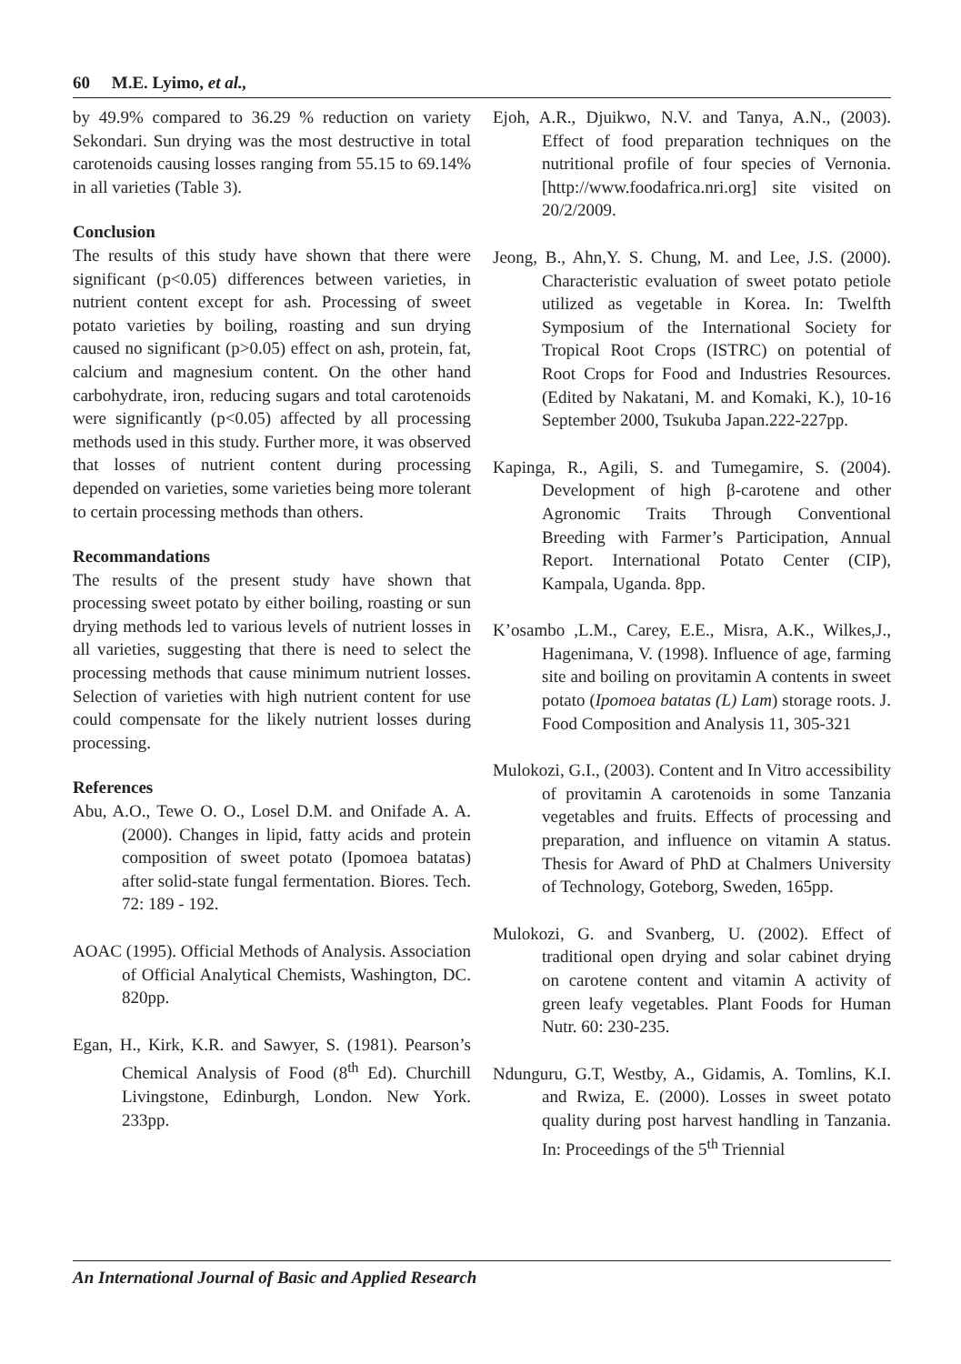60 M.E. Lyimo, et al.,
by 49.9% compared to 36.29 % reduction on variety Sekondari. Sun drying was the most destructive in total carotenoids causing losses ranging from 55.15 to 69.14% in all varieties (Table 3).
Conclusion
The results of this study have shown that there were significant (p<0.05) differences between varieties, in nutrient content except for ash. Processing of sweet potato varieties by boiling, roasting and sun drying caused no significant (p>0.05) effect on ash, protein, fat, calcium and magnesium content. On the other hand carbohydrate, iron, reducing sugars and total carotenoids were significantly (p<0.05) affected by all processing methods used in this study. Further more, it was observed that losses of nutrient content during processing depended on varieties, some varieties being more tolerant to certain processing methods than others.
Recommandations
The results of the present study have shown that processing sweet potato by either boiling, roasting or sun drying methods led to various levels of nutrient losses in all varieties, suggesting that there is need to select the processing methods that cause minimum nutrient losses. Selection of varieties with high nutrient content for use could compensate for the likely nutrient losses during processing.
References
Abu, A.O., Tewe O. O., Losel D.M. and Onifade A. A. (2000). Changes in lipid, fatty acids and protein composition of sweet potato (Ipomoea batatas) after solid-state fungal fermentation. Biores. Tech. 72: 189 - 192.
AOAC (1995). Official Methods of Analysis. Association of Official Analytical Chemists, Washington, DC. 820pp.
Egan, H., Kirk, K.R. and Sawyer, S. (1981). Pearson’s Chemical Analysis of Food (8<sup>th</sup> Ed). Churchill Livingstone, Edinburgh, London. New York. 233pp.
Ejoh, A.R., Djuikwo, N.V. and Tanya, A.N., (2003). Effect of food preparation techniques on the nutritional profile of four species of Vernonia. [http://www.foodafrica.nri.org] site visited on 20/2/2009.
Jeong, B., Ahn,Y. S. Chung, M. and Lee, J.S. (2000). Characteristic evaluation of sweet potato petiole utilized as vegetable in Korea. In: Twelfth Symposium of the International Society for Tropical Root Crops (ISTRC) on potential of Root Crops for Food and Industries Resources. (Edited by Nakatani, M. and Komaki, K.), 10-16 September 2000, Tsukuba Japan.222-227pp.
Kapinga, R., Agili, S. and Tumegamire, S. (2004). Development of high β-carotene and other Agronomic Traits Through Conventional Breeding with Farmer’s Participation, Annual Report. International Potato Center (CIP), Kampala, Uganda. 8pp.
K’osambo ,L.M., Carey, E.E., Misra, A.K., Wilkes,J., Hagenimana, V. (1998). Influence of age, farming site and boiling on provitamin A contents in sweet potato (Ipomoea batatas (L) Lam) storage roots. J. Food Composition and Analysis 11, 305-321
Mulokozi, G.I., (2003). Content and In Vitro accessibility of provitamin A carotenoids in some Tanzania vegetables and fruits. Effects of processing and preparation, and influence on vitamin A status. Thesis for Award of PhD at Chalmers University of Technology, Goteborg, Sweden, 165pp.
Mulokozi, G. and Svanberg, U. (2002). Effect of traditional open drying and solar cabinet drying on carotene content and vitamin A activity of green leafy vegetables. Plant Foods for Human Nutr. 60: 230-235.
Ndunguru, G.T, Westby, A., Gidamis, A. Tomlins, K.I. and Rwiza, E. (2000). Losses in sweet potato quality during post harvest handling in Tanzania. In: Proceedings of the 5<sup>th</sup> Triennial
An International Journal of Basic and Applied Research